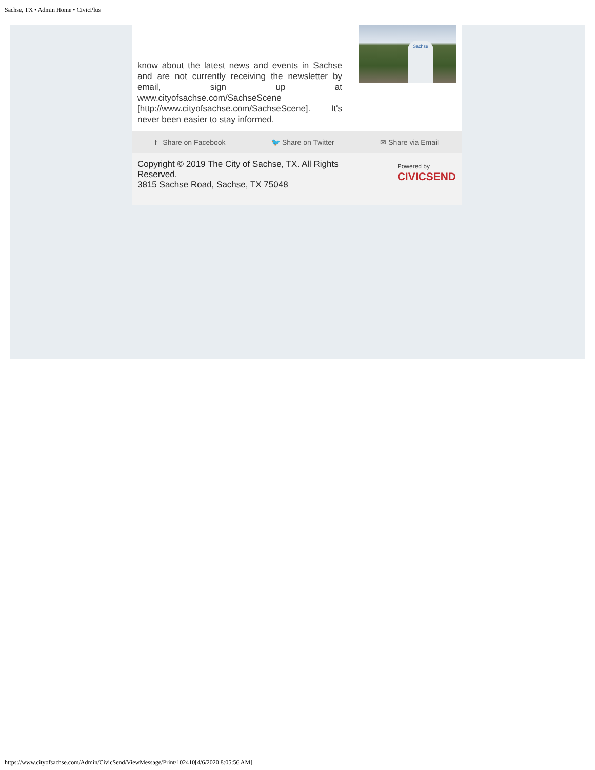Sachse, TX • Admin Home • CivicPlus
know about the latest news and events in Sachse and are not currently receiving the newsletter by email, sign up at www.cityofsachse.com/SachseScene [http://www.cityofsachse.com/SachseScene]. It's never been easier to stay informed.
Sachse
f Share on Facebook 🐦 Share on Twitter ✉ Share via Email
Copyright © 2019 The City of Sachse, TX. All Rights
Reserved.
3815 Sachse Road, Sachse, TX 75048
Powered by
CIVICSEND
https://www.cityofsachse.com/Admin/CivicSend/ViewMessage/Print/102410[4/6/2020 8:05:56 AM]